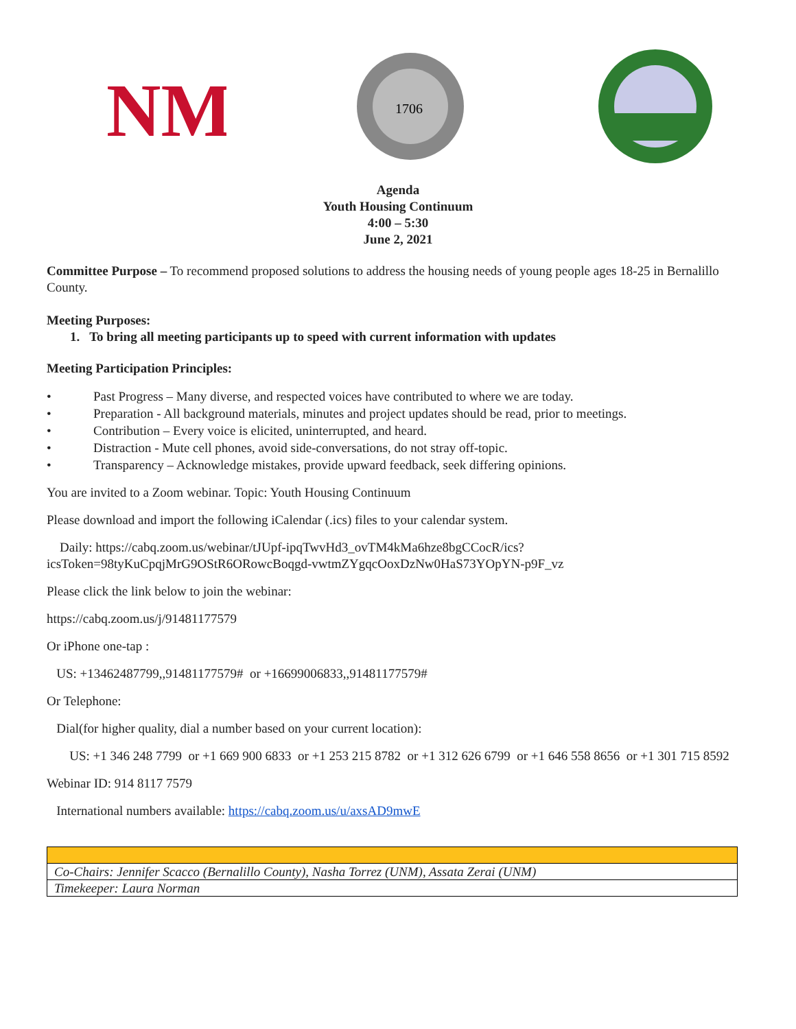NM
1706
Agenda
Youth Housing Continuum
4:00 – 5:30
June 2, 2021
Committee Purpose – To recommend proposed solutions to address the housing needs of young people ages 18-25 in Bernalillo County.
Meeting Purposes:
1. To bring all meeting participants up to speed with current information with updates
Meeting Participation Principles:
• Past Progress – Many diverse, and respected voices have contributed to where we are today.
• Preparation - All background materials, minutes and project updates should be read, prior to meetings.
• Contribution – Every voice is elicited, uninterrupted, and heard.
• Distraction - Mute cell phones, avoid side-conversations, do not stray off-topic.
• Transparency – Acknowledge mistakes, provide upward feedback, seek differing opinions.
You are invited to a Zoom webinar. Topic: Youth Housing Continuum
Please download and import the following iCalendar (.ics) files to your calendar system.
Daily: https://cabq.zoom.us/webinar/tJUpf-ipqTwvHd3_ovTM4kMa6hze8bgCCocR/ics?icsToken=98tyKuCpqjMrG9OStR6ORowcBoqgd-vwtmZYgqcOoxDzNw0HaS73YOpYN-p9F_vz
Please click the link below to join the webinar:
https://cabq.zoom.us/j/91481177579
Or iPhone one-tap :
US: +13462487799,,91481177579# or +16699006833,,91481177579#
Or Telephone:
Dial(for higher quality, dial a number based on your current location):
US: +1 346 248 7799 or +1 669 900 6833 or +1 253 215 8782 or +1 312 626 6799 or +1 646 558 8656 or +1 301 715 8592
Webinar ID: 914 8117 7579
International numbers available: https://cabq.zoom.us/u/axsAD9mwE
| Co-Chairs: Jennifer Scacco (Bernalillo County), Nasha Torrez (UNM), Assata Zerai (UNM) |
| Timekeeper: Laura Norman |